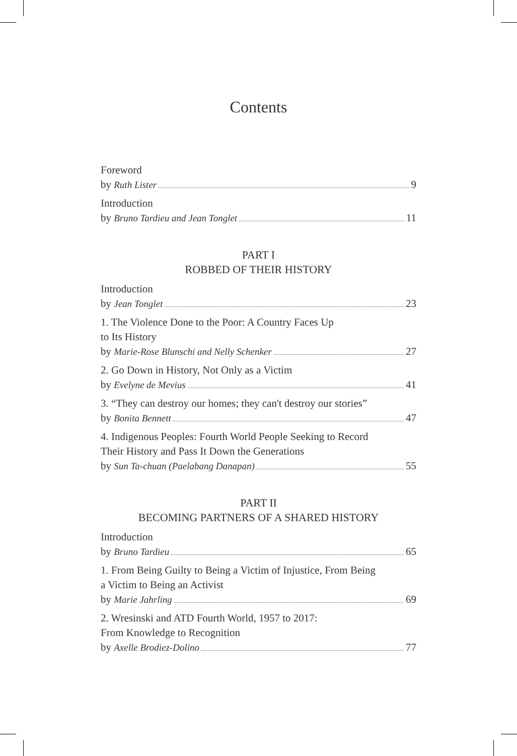Contents
Foreword
by Ruth Lister 9
Introduction
by Bruno Tardieu and Jean Tonglet 11
PART I
ROBBED OF THEIR HISTORY
Introduction
by Jean Tonglet 23
1. The Violence Done to the Poor: A Country Faces Up
to Its History
by Marie-Rose Blunschi and Nelly Schenker 27
2. Go Down in History, Not Only as a Victim
by Evelyne de Mevius 41
3. “They can destroy our homes; they can't destroy our stories”
by Bonita Bennett 47
4. Indigenous Peoples: Fourth World People Seeking to Record
Their History and Pass It Down the Generations
by Sun Ta-chuan (Paelabang Danapan) 55
PART II
BECOMING PARTNERS OF A SHARED HISTORY
Introduction
by Bruno Tardieu 65
1. From Being Guilty to Being a Victim of Injustice, From Being
a Victim to Being an Activist
by Marie Jahrling 69
2. Wresinski and ATD Fourth World, 1957 to 2017:
From Knowledge to Recognition
by Axelle Brodiez-Dolino 77